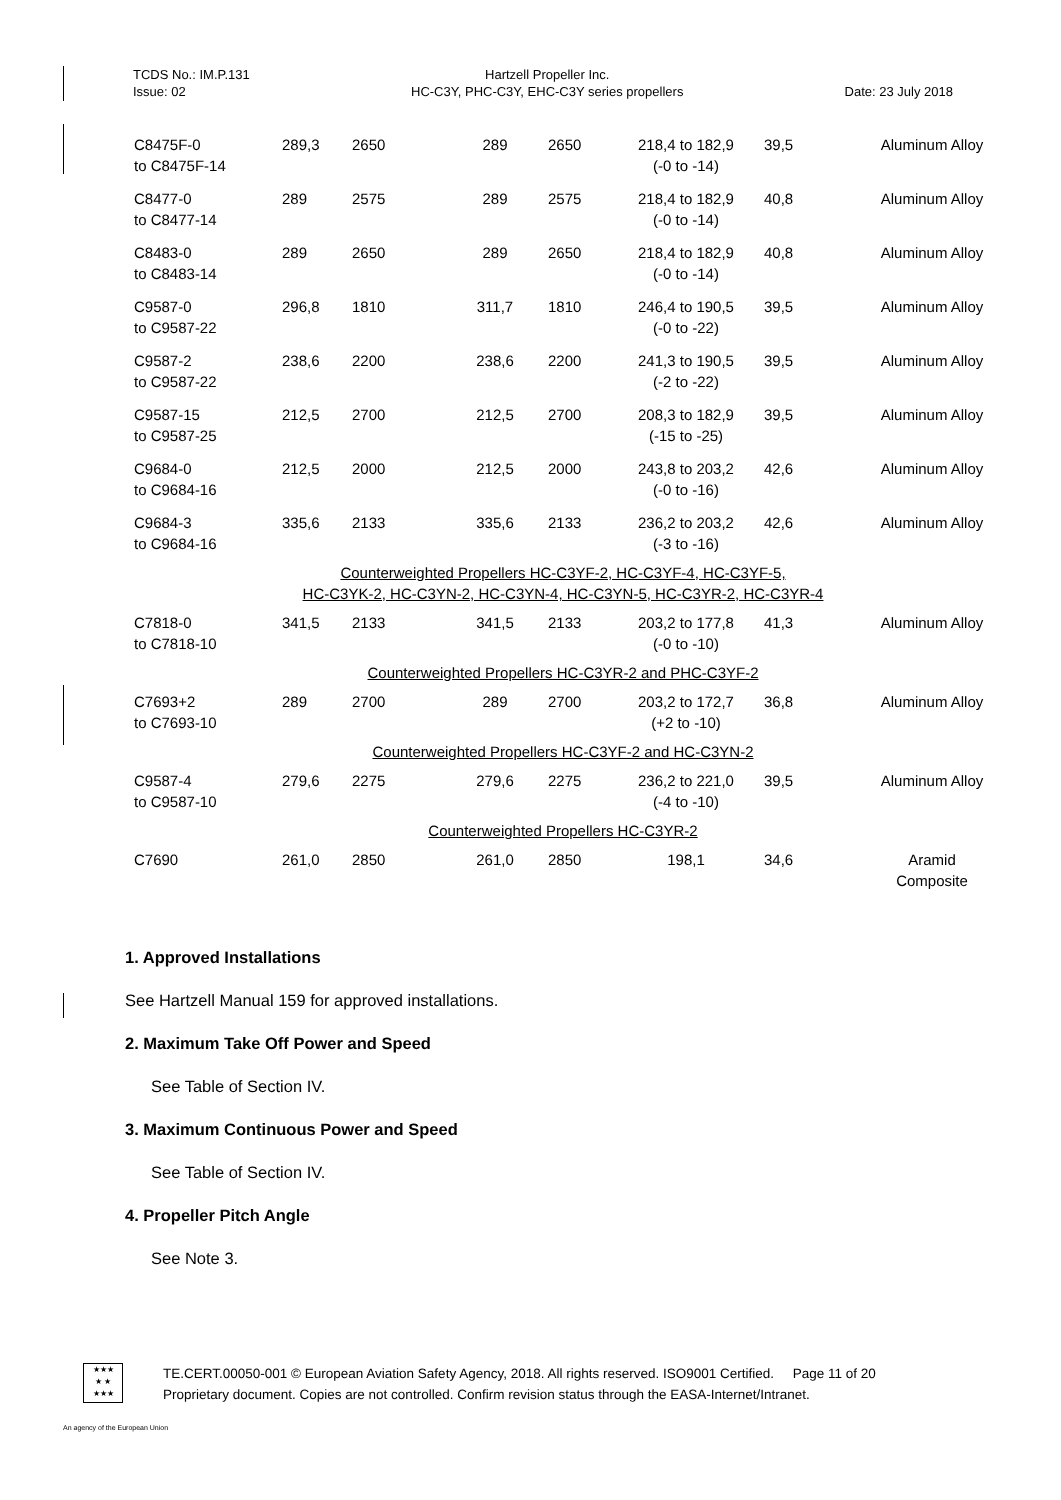TCDS No.: IM.P.131
Issue: 02
Hartzell Propeller Inc.
HC-C3Y, PHC-C3Y, EHC-C3Y series propellers
Date: 23 July 2018
| C8475F-0 to C8475F-14 | 289,3 | 2650 | 289 | 2650 | 218,4 to 182,9 (-0 to -14) | 39,5 | Aluminum Alloy |
| C8477-0 to C8477-14 | 289 | 2575 | 289 | 2575 | 218,4 to 182,9 (-0 to -14) | 40,8 | Aluminum Alloy |
| C8483-0 to C8483-14 | 289 | 2650 | 289 | 2650 | 218,4 to 182,9 (-0 to -14) | 40,8 | Aluminum Alloy |
| C9587-0 to C9587-22 | 296,8 | 1810 | 311,7 | 1810 | 246,4 to 190,5 (-0 to -22) | 39,5 | Aluminum Alloy |
| C9587-2 to C9587-22 | 238,6 | 2200 | 238,6 | 2200 | 241,3 to 190,5 (-2 to -22) | 39,5 | Aluminum Alloy |
| C9587-15 to C9587-25 | 212,5 | 2700 | 212,5 | 2700 | 208,3 to 182,9 (-15 to -25) | 39,5 | Aluminum Alloy |
| C9684-0 to C9684-16 | 212,5 | 2000 | 212,5 | 2000 | 243,8 to 203,2 (-0 to -16) | 42,6 | Aluminum Alloy |
| C9684-3 to C9684-16 | 335,6 | 2133 | 335,6 | 2133 | 236,2 to 203,2 (-3 to -16) | 42,6 | Aluminum Alloy |
| Counterweighted Propellers HC-C3YF-2, HC-C3YF-4, HC-C3YF-5, HC-C3YK-2, HC-C3YN-2, HC-C3YN-4, HC-C3YN-5, HC-C3YR-2, HC-C3YR-4 | | | | | | | |
| C7818-0 to C7818-10 | 341,5 | 2133 | 341,5 | 2133 | 203,2 to 177,8 (-0 to -10) | 41,3 | Aluminum Alloy |
| Counterweighted Propellers HC-C3YR-2 and PHC-C3YF-2 | | | | | | | |
| C7693+2 to C7693-10 | 289 | 2700 | 289 | 2700 | 203,2 to 172,7 (+2 to -10) | 36,8 | Aluminum Alloy |
| Counterweighted Propellers HC-C3YF-2 and HC-C3YN-2 | | | | | | | |
| C9587-4 to C9587-10 | 279,6 | 2275 | 279,6 | 2275 | 236,2 to 221,0 (-4 to -10) | 39,5 | Aluminum Alloy |
| Counterweighted Propellers HC-C3YR-2 | | | | | | | |
| C7690 | 261,0 | 2850 | 261,0 | 2850 | 198,1 | 34,6 | Aramid Composite |
1. Approved Installations
See Hartzell Manual 159 for approved installations.
2. Maximum Take Off Power and Speed
See Table of Section IV.
3. Maximum Continuous Power and Speed
See Table of Section IV.
4. Propeller Pitch Angle
See Note 3.
★★★
★ ★
★★★
TE.CERT.00050-001 © European Aviation Safety Agency, 2018. All rights reserved. ISO9001 Certified. Page 11 of 20
Proprietary document. Copies are not controlled. Confirm revision status through the EASA-Internet/Intranet.
An agency of the European Union